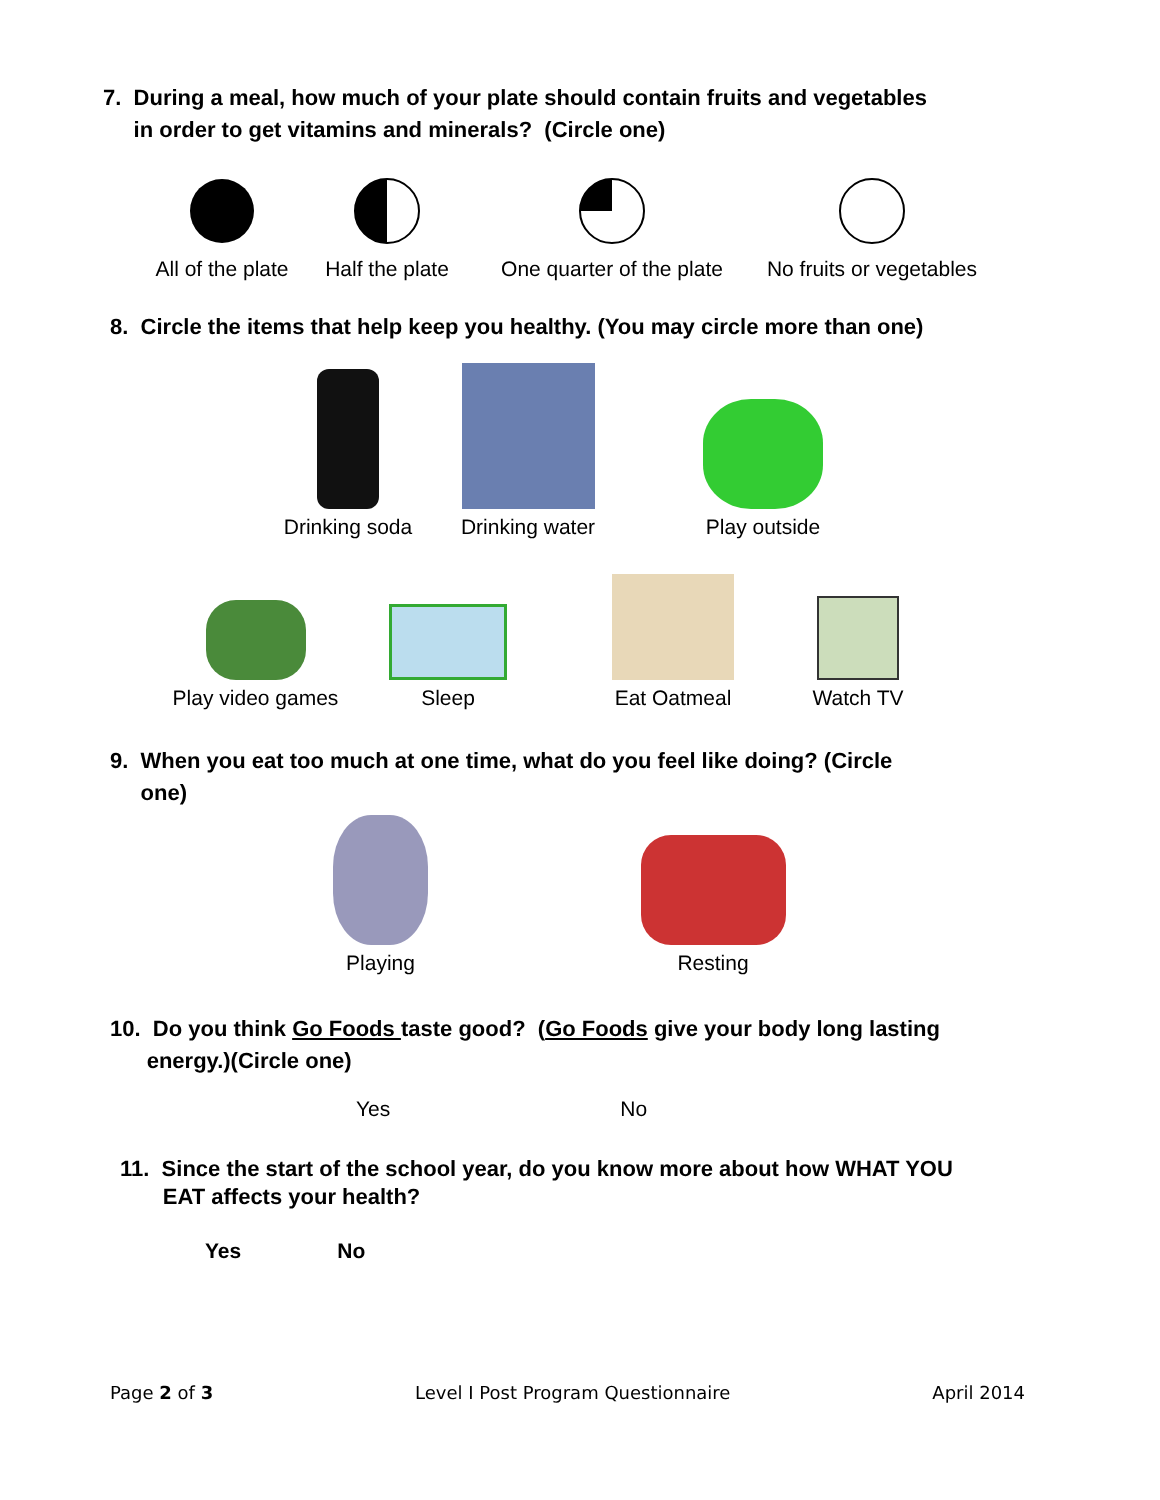7. During a meal, how much of your plate should contain fruits and vegetables
in order to get vitamins and minerals? (Circle one)
All of the plate
Half the plate
One quarter of the plate
No fruits or vegetables
8. Circle the items that help keep you healthy. (You may circle more than one)
Drinking soda
Drinking water
Play outside
Play video games
Sleep
Eat Oatmeal
Watch TV
9. When you eat too much at one time, what do you feel like doing? (Circle
one)
Playing
Resting
10. Do you think Go Foods taste good? (Go Foods give your body long lasting
energy.)(Circle one)
Yes No
11. Since the start of the school year, do you know more about how WHAT YOU
EAT affects your health?
Yes No
Page 2 of 3 Level I Post Program Questionnaire April 2014